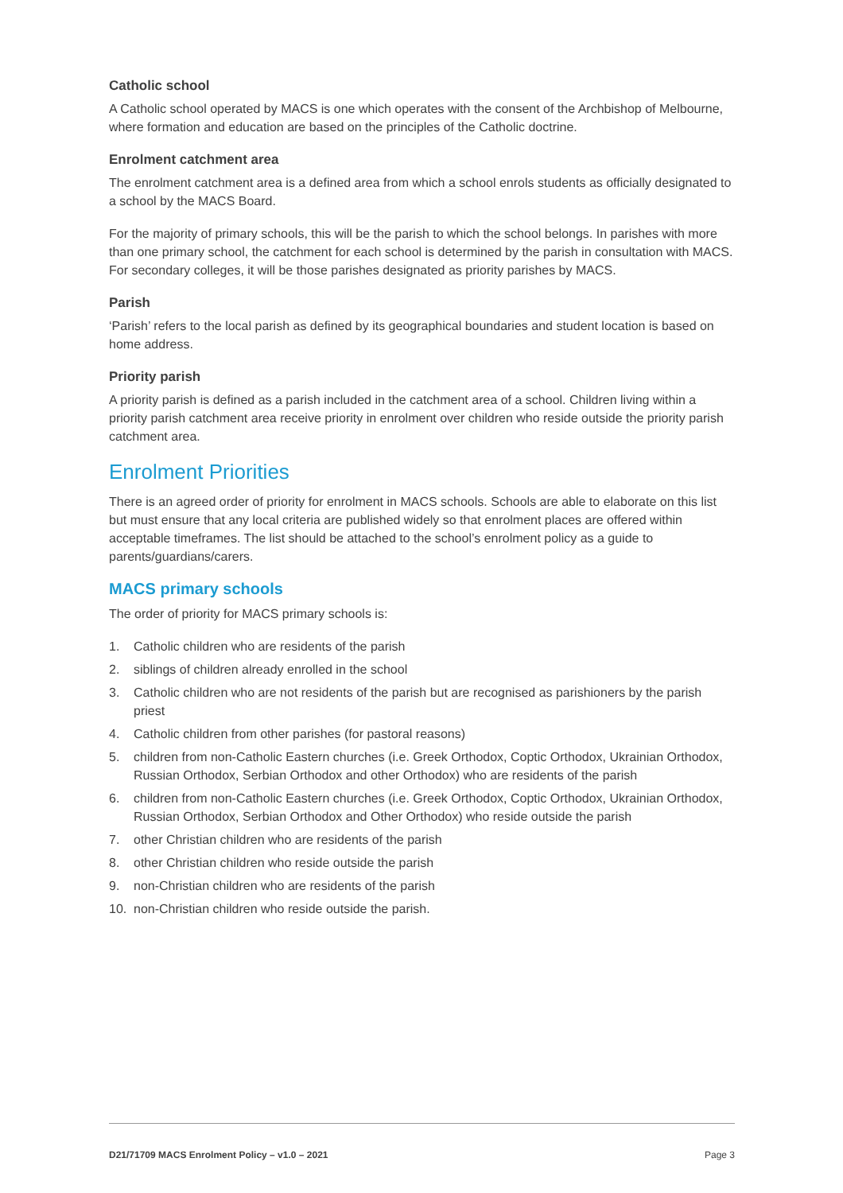Catholic school
A Catholic school operated by MACS is one which operates with the consent of the Archbishop of Melbourne, where formation and education are based on the principles of the Catholic doctrine.
Enrolment catchment area
The enrolment catchment area is a defined area from which a school enrols students as officially designated to a school by the MACS Board.
For the majority of primary schools, this will be the parish to which the school belongs. In parishes with more than one primary school, the catchment for each school is determined by the parish in consultation with MACS. For secondary colleges, it will be those parishes designated as priority parishes by MACS.
Parish
‘Parish’ refers to the local parish as defined by its geographical boundaries and student location is based on home address.
Priority parish
A priority parish is defined as a parish included in the catchment area of a school. Children living within a priority parish catchment area receive priority in enrolment over children who reside outside the priority parish catchment area.
Enrolment Priorities
There is an agreed order of priority for enrolment in MACS schools. Schools are able to elaborate on this list but must ensure that any local criteria are published widely so that enrolment places are offered within acceptable timeframes. The list should be attached to the school’s enrolment policy as a guide to parents/guardians/carers.
MACS primary schools
The order of priority for MACS primary schools is:
1. Catholic children who are residents of the parish
2. siblings of children already enrolled in the school
3. Catholic children who are not residents of the parish but are recognised as parishioners by the parish priest
4. Catholic children from other parishes (for pastoral reasons)
5. children from non-Catholic Eastern churches (i.e. Greek Orthodox, Coptic Orthodox, Ukrainian Orthodox, Russian Orthodox, Serbian Orthodox and other Orthodox) who are residents of the parish
6. children from non-Catholic Eastern churches (i.e. Greek Orthodox, Coptic Orthodox, Ukrainian Orthodox, Russian Orthodox, Serbian Orthodox and Other Orthodox) who reside outside the parish
7. other Christian children who are residents of the parish
8. other Christian children who reside outside the parish
9. non-Christian children who are residents of the parish
10. non-Christian children who reside outside the parish.
D21/71709 MACS Enrolment Policy – v1.0 – 2021 Page 3